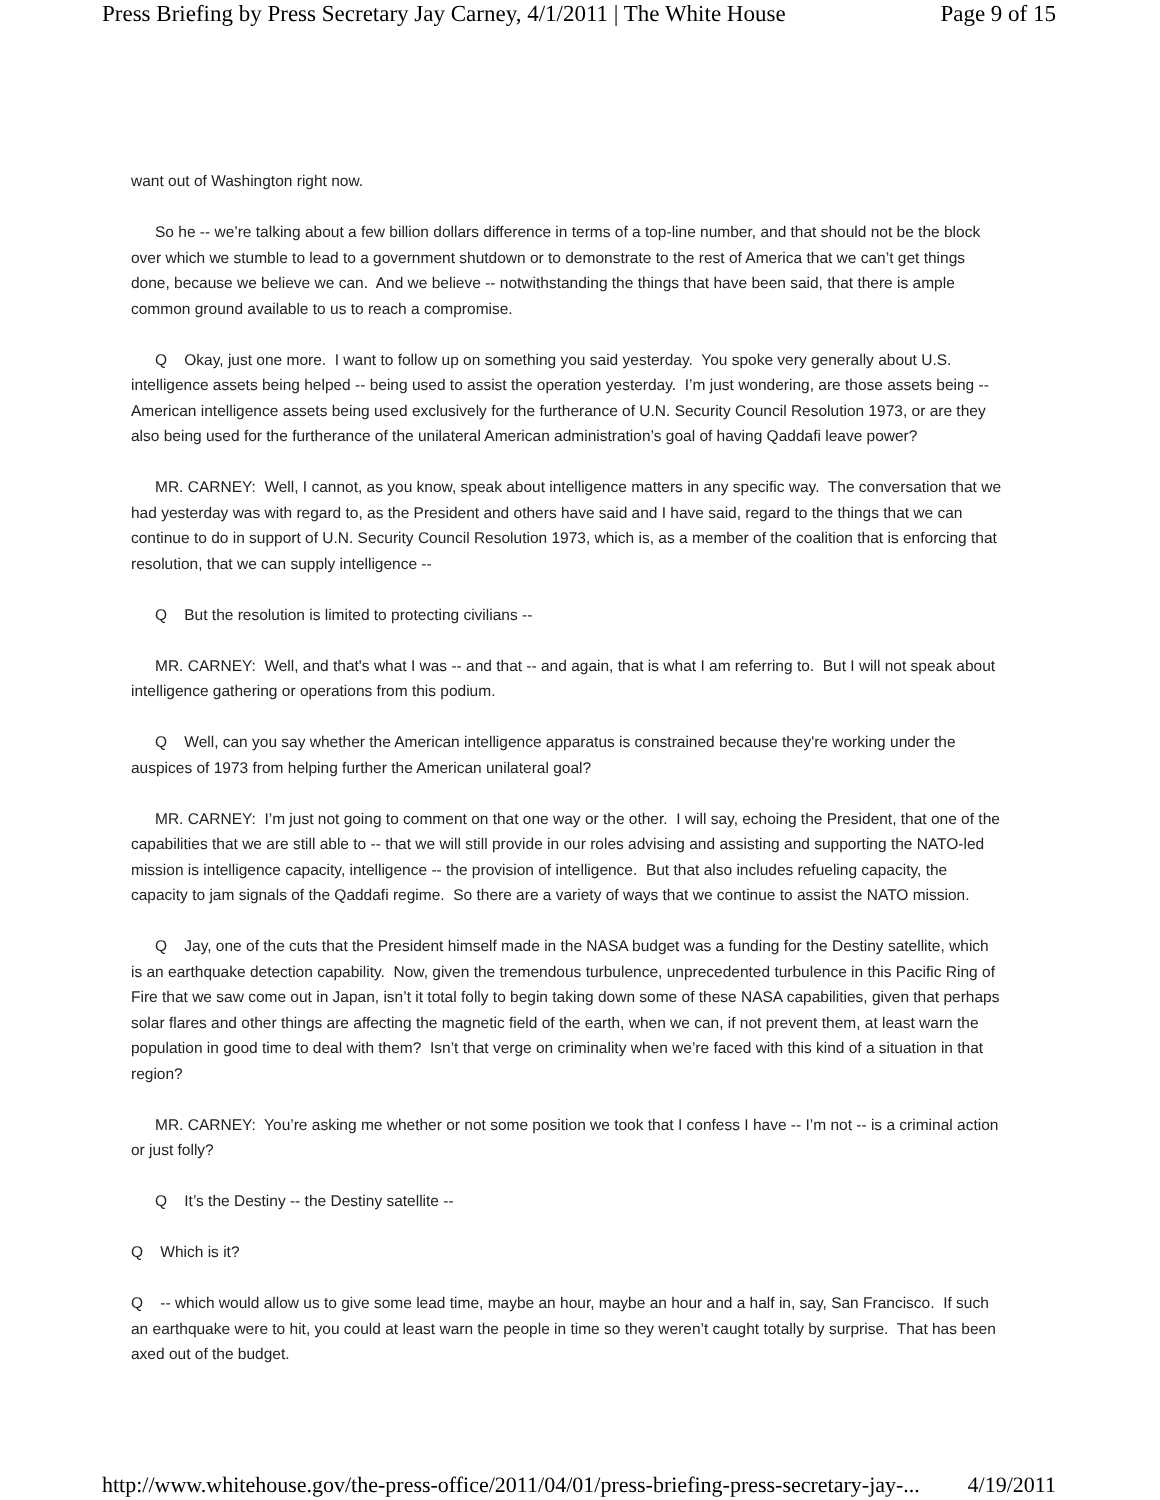Press Briefing by Press Secretary Jay Carney, 4/1/2011 | The White House Page 9 of 15
want out of Washington right now.
So he -- we’re talking about a few billion dollars difference in terms of a top-line number, and that should not be the block over which we stumble to lead to a government shutdown or to demonstrate to the rest of America that we can’t get things done, because we believe we can. And we believe -- notwithstanding the things that have been said, that there is ample common ground available to us to reach a compromise.
Q Okay, just one more. I want to follow up on something you said yesterday. You spoke very generally about U.S. intelligence assets being helped -- being used to assist the operation yesterday. I’m just wondering, are those assets being -- American intelligence assets being used exclusively for the furtherance of U.N. Security Council Resolution 1973, or are they also being used for the furtherance of the unilateral American administration’s goal of having Qaddafi leave power?
MR. CARNEY: Well, I cannot, as you know, speak about intelligence matters in any specific way. The conversation that we had yesterday was with regard to, as the President and others have said and I have said, regard to the things that we can continue to do in support of U.N. Security Council Resolution 1973, which is, as a member of the coalition that is enforcing that resolution, that we can supply intelligence --
Q But the resolution is limited to protecting civilians --
MR. CARNEY: Well, and that's what I was -- and that -- and again, that is what I am referring to. But I will not speak about intelligence gathering or operations from this podium.
Q Well, can you say whether the American intelligence apparatus is constrained because they're working under the auspices of 1973 from helping further the American unilateral goal?
MR. CARNEY: I’m just not going to comment on that one way or the other. I will say, echoing the President, that one of the capabilities that we are still able to -- that we will still provide in our roles advising and assisting and supporting the NATO-led mission is intelligence capacity, intelligence -- the provision of intelligence. But that also includes refueling capacity, the capacity to jam signals of the Qaddafi regime. So there are a variety of ways that we continue to assist the NATO mission.
Q Jay, one of the cuts that the President himself made in the NASA budget was a funding for the Destiny satellite, which is an earthquake detection capability. Now, given the tremendous turbulence, unprecedented turbulence in this Pacific Ring of Fire that we saw come out in Japan, isn’t it total folly to begin taking down some of these NASA capabilities, given that perhaps solar flares and other things are affecting the magnetic field of the earth, when we can, if not prevent them, at least warn the population in good time to deal with them? Isn’t that verge on criminality when we’re faced with this kind of a situation in that region?
MR. CARNEY: You’re asking me whether or not some position we took that I confess I have -- I’m not -- is a criminal action or just folly?
Q It’s the Destiny -- the Destiny satellite --
Q Which is it?
Q -- which would allow us to give some lead time, maybe an hour, maybe an hour and a half in, say, San Francisco. If such an earthquake were to hit, you could at least warn the people in time so they weren’t caught totally by surprise. That has been axed out of the budget.
http://www.whitehouse.gov/the-press-office/2011/04/01/press-briefing-press-secretary-jay-... 4/19/2011